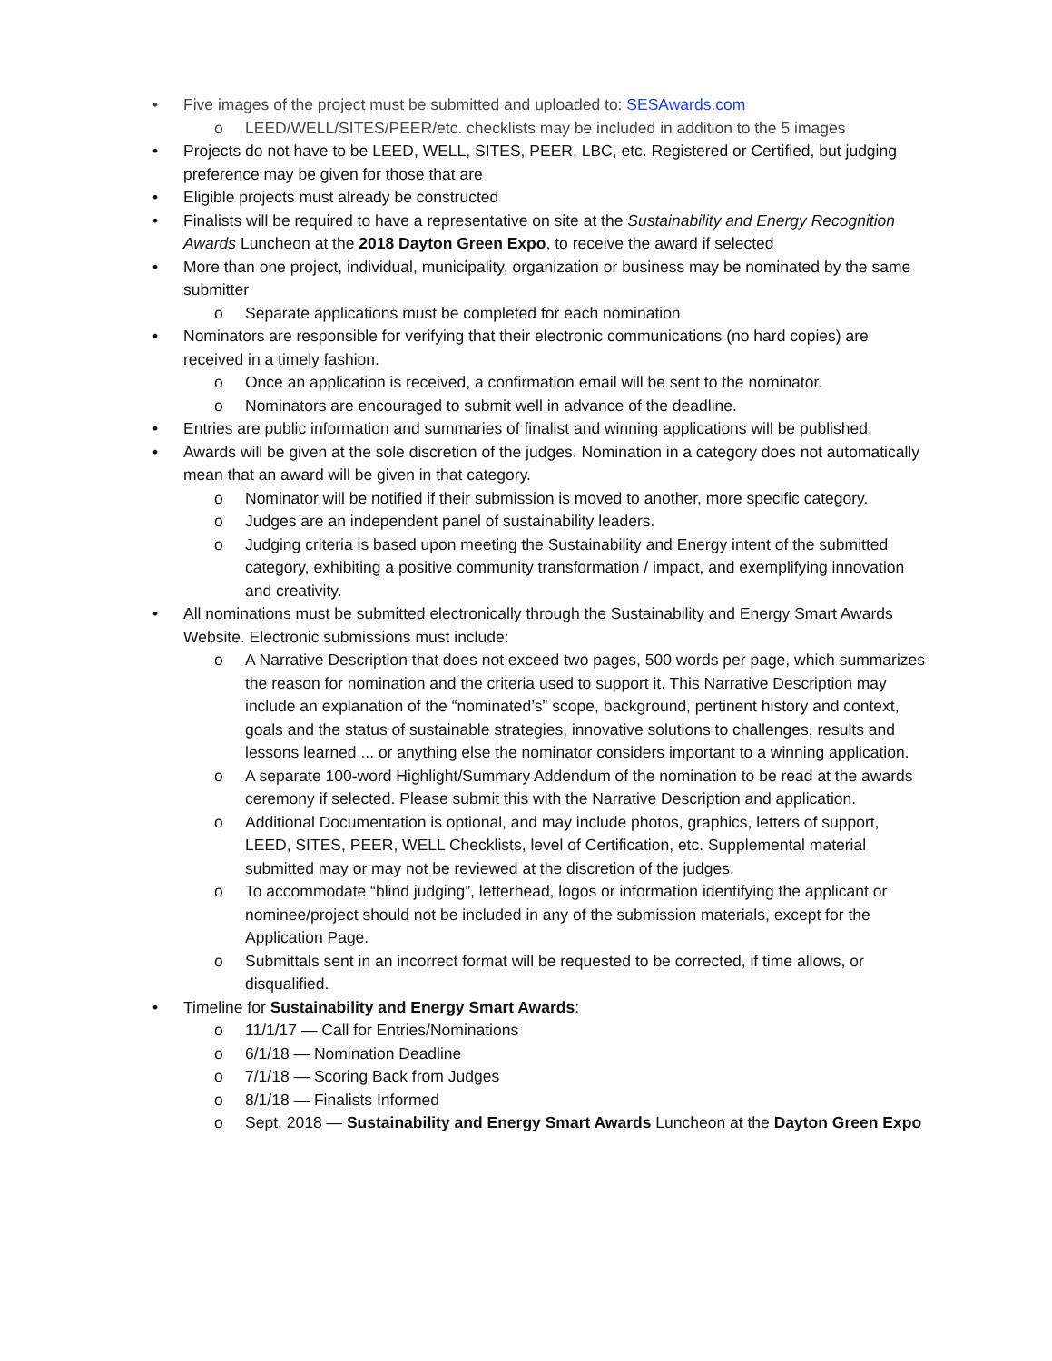• Five images of the project must be submitted and uploaded to: SESAwards.com
o LEED/WELL/SITES/PEER/etc. checklists may be included in addition to the 5 images
• Projects do not have to be LEED, WELL, SITES, PEER, LBC, etc. Registered or Certified, but judging preference may be given for those that are
• Eligible projects must already be constructed
• Finalists will be required to have a representative on site at the Sustainability and Energy Recognition Awards Luncheon at the 2018 Dayton Green Expo, to receive the award if selected
• More than one project, individual, municipality, organization or business may be nominated by the same submitter
o Separate applications must be completed for each nomination
• Nominators are responsible for verifying that their electronic communications (no hard copies) are received in a timely fashion.
o Once an application is received, a confirmation email will be sent to the nominator.
o Nominators are encouraged to submit well in advance of the deadline.
• Entries are public information and summaries of finalist and winning applications will be published.
• Awards will be given at the sole discretion of the judges. Nomination in a category does not automatically mean that an award will be given in that category.
o Nominator will be notified if their submission is moved to another, more specific category.
o Judges are an independent panel of sustainability leaders.
o Judging criteria is based upon meeting the Sustainability and Energy intent of the submitted category, exhibiting a positive community transformation / impact, and exemplifying innovation and creativity.
• All nominations must be submitted electronically through the Sustainability and Energy Smart Awards Website. Electronic submissions must include:
o A Narrative Description that does not exceed two pages, 500 words per page, which summarizes the reason for nomination and the criteria used to support it. This Narrative Description may include an explanation of the “nominated’s” scope, background, pertinent history and context, goals and the status of sustainable strategies, innovative solutions to challenges, results and lessons learned ... or anything else the nominator considers important to a winning application.
o A separate 100-word Highlight/Summary Addendum of the nomination to be read at the awards ceremony if selected. Please submit this with the Narrative Description and application.
o Additional Documentation is optional, and may include photos, graphics, letters of support, LEED, SITES, PEER, WELL Checklists, level of Certification, etc. Supplemental material submitted may or may not be reviewed at the discretion of the judges.
o To accommodate “blind judging”, letterhead, logos or information identifying the applicant or nominee/project should not be included in any of the submission materials, except for the Application Page.
o Submittals sent in an incorrect format will be requested to be corrected, if time allows, or disqualified.
• Timeline for Sustainability and Energy Smart Awards:
o 11/1/17 — Call for Entries/Nominations
o 6/1/18 — Nomination Deadline
o 7/1/18 — Scoring Back from Judges
o 8/1/18 — Finalists Informed
o Sept. 2018 — Sustainability and Energy Smart Awards Luncheon at the Dayton Green Expo